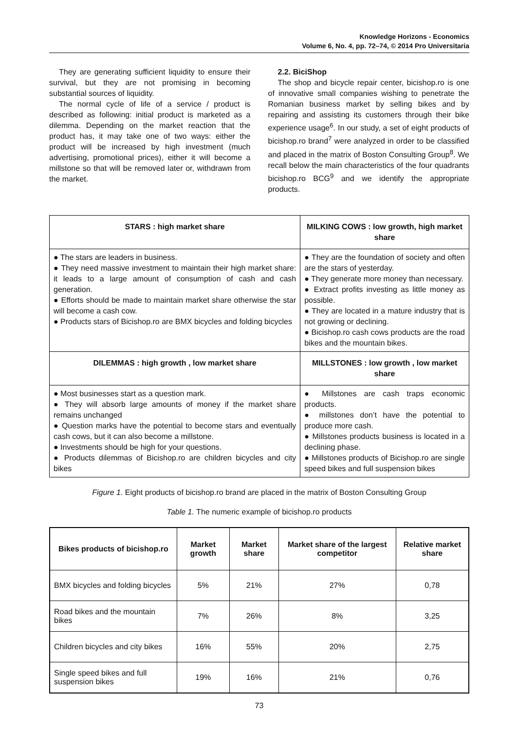Knowledge Horizons - Economics
Volume 6, No. 4, pp. 72–74, © 2014 Pro Universitaria
They are generating sufficient liquidity to ensure their survival, but they are not promising in becoming substantial sources of liquidity.
The normal cycle of life of a service / product is described as following: initial product is marketed as a dilemma. Depending on the market reaction that the product has, it may take one of two ways: either the product will be increased by high investment (much advertising, promotional prices), either it will become a millstone so that will be removed later or, withdrawn from the market.
2.2. BiciShop
The shop and bicycle repair center, bicishop.ro is one of innovative small companies wishing to penetrate the Romanian business market by selling bikes and by repairing and assisting its customers through their bike experience usage<sup>6</sup>. In our study, a set of eight products of bicishop.ro brand<sup>7</sup> were analyzed in order to be classified and placed in the matrix of Boston Consulting Group<sup>8</sup>. We recall below the main characteristics of the four quadrants bicishop.ro BCG<sup>9</sup> and we identify the appropriate products.
| STARS : high market share | MILKING COWS : low growth, high market share |
| --- | --- |
| ● The stars are leaders in business. ● They need massive investment to maintain their high market share: it leads to a large amount of consumption of cash and cash generation. ● Efforts should be made to maintain market share otherwise the star will become a cash cow. ● Products stars of Bicishop.ro are BMX bicycles and folding bicycles | ● They are the foundation of society and often are the stars of yesterday. ● They generate more money than necessary. ● Extract profits investing as little money as possible. ● They are located in a mature industry that is not growing or declining. ● Bicishop.ro cash cows products are the road bikes and the mountain bikes. |
| DILEMMAS : high growth , low market share | MILLSTONES : low growth , low market share |
| ● Most businesses start as a question mark. ● They will absorb large amounts of money if the market share remains unchanged ● Question marks have the potential to become stars and eventually cash cows, but it can also become a millstone. ● Investments should be high for your questions. ● Products dilemmas of Bicishop.ro are children bicycles and city bikes | ● Millstones are cash traps economic products. ● millstones don’t have the potential to produce more cash. ● Millstones products business is located in a declining phase. ● Millstones products of Bicishop.ro are single speed bikes and full suspension bikes |
Figure 1. Eight products of bicishop.ro brand are placed in the matrix of Boston Consulting Group
Table 1. The numeric example of bicishop.ro products
| Bikes products of bicishop.ro | Market growth | Market share | Market share of the largest competitor | Relative market share |
| --- | --- | --- | --- | --- |
| BMX bicycles and folding bicycles | 5% | 21% | 27% | 0,78 |
| Road bikes and the mountain bikes | 7% | 26% | 8% | 3,25 |
| Children bicycles and city bikes | 16% | 55% | 20% | 2,75 |
| Single speed bikes and full suspension bikes | 19% | 16% | 21% | 0,76 |
73